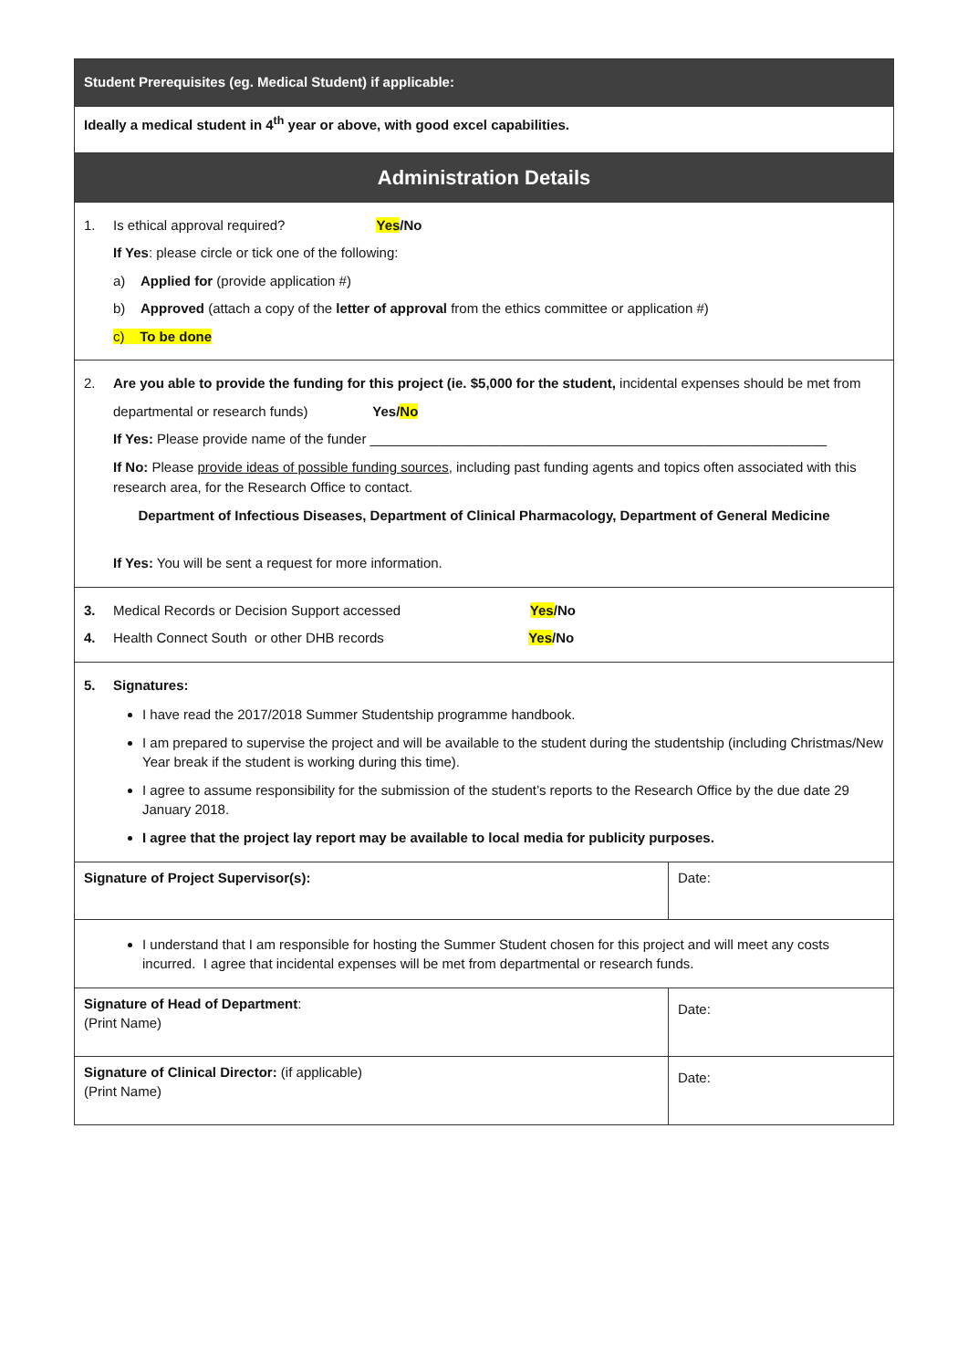| Student Prerequisites (eg. Medical Student) if applicable: | |
| Ideally a medical student in 4<sup>th</sup> year or above, with good excel capabilities. | |
| Administration Details | |
| 1. Is ethical approval required? Yes /No If Yes : please circle or tick one of the following: a) Applied for (provide application #) b) Approved (attach a copy of the letter of approval from the ethics committee or application #) c) To be done | |
| 2. Are you able to provide the funding for this project (ie. $5,000 for the student, incidental expenses should be met from departmental or research funds) Yes/ No If Yes: Please provide name of the funder ____________________________________________________________ If No: Please provide ideas of possible funding sources , including past funding agents and topics often associated with this research area, for the Research Office to contact. Department of Infectious Diseases, Department of Clinical Pharmacology, Department of General Medicine If Yes: You will be sent a request for more information. | |
| 3. Medical Records or Decision Support accessed Yes /No 4. Health Connect South or other DHB records Yes /No | |
| 5. Signatures: I have read the 2017/2018 Summer Studentship programme handbook. I am prepared to supervise the project and will be available to the student during the studentship (including Christmas/New Year break if the student is working during this time). I agree to assume responsibility for the submission of the student’s reports to the Research Office by the due date 29 January 2018. I agree that the project lay report may be available to local media for publicity purposes. | |
| Signature of Project Supervisor(s): | Date: |
| I understand that I am responsible for hosting the Summer Student chosen for this project and will meet any costs incurred. I agree that incidental expenses will be met from departmental or research funds. | |
| Signature of Head of Department : (Print Name) | Date: |
| Signature of Clinical Director: (if applicable) (Print Name) | Date: |